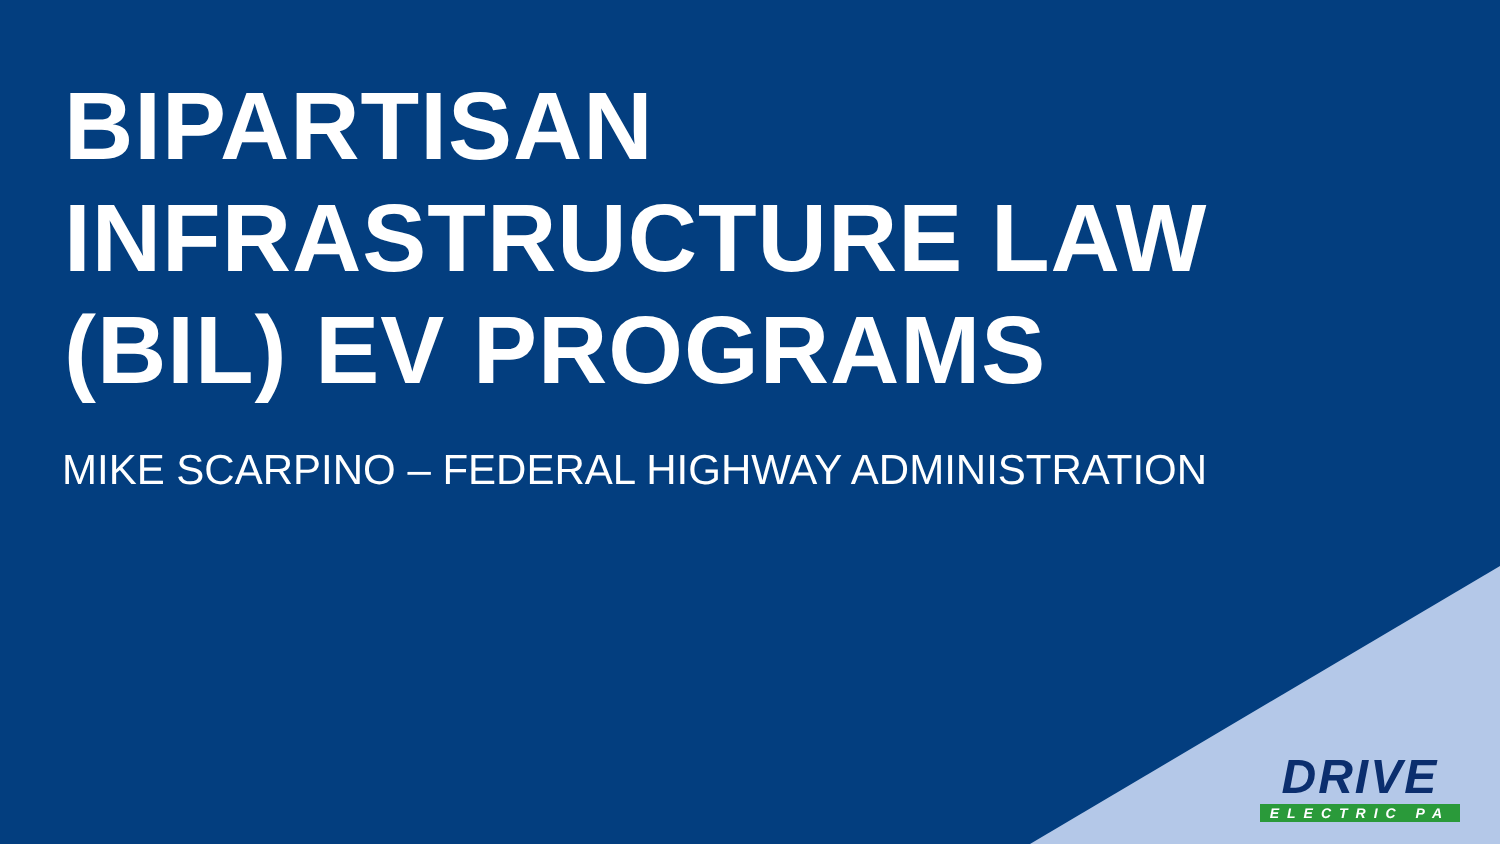BIPARTISAN
INFRASTRUCTURE LAW
(BIL) EV PROGRAMS
MIKE SCARPINO – FEDERAL HIGHWAY ADMINISTRATION
DRIVE
ELECTRIC PA